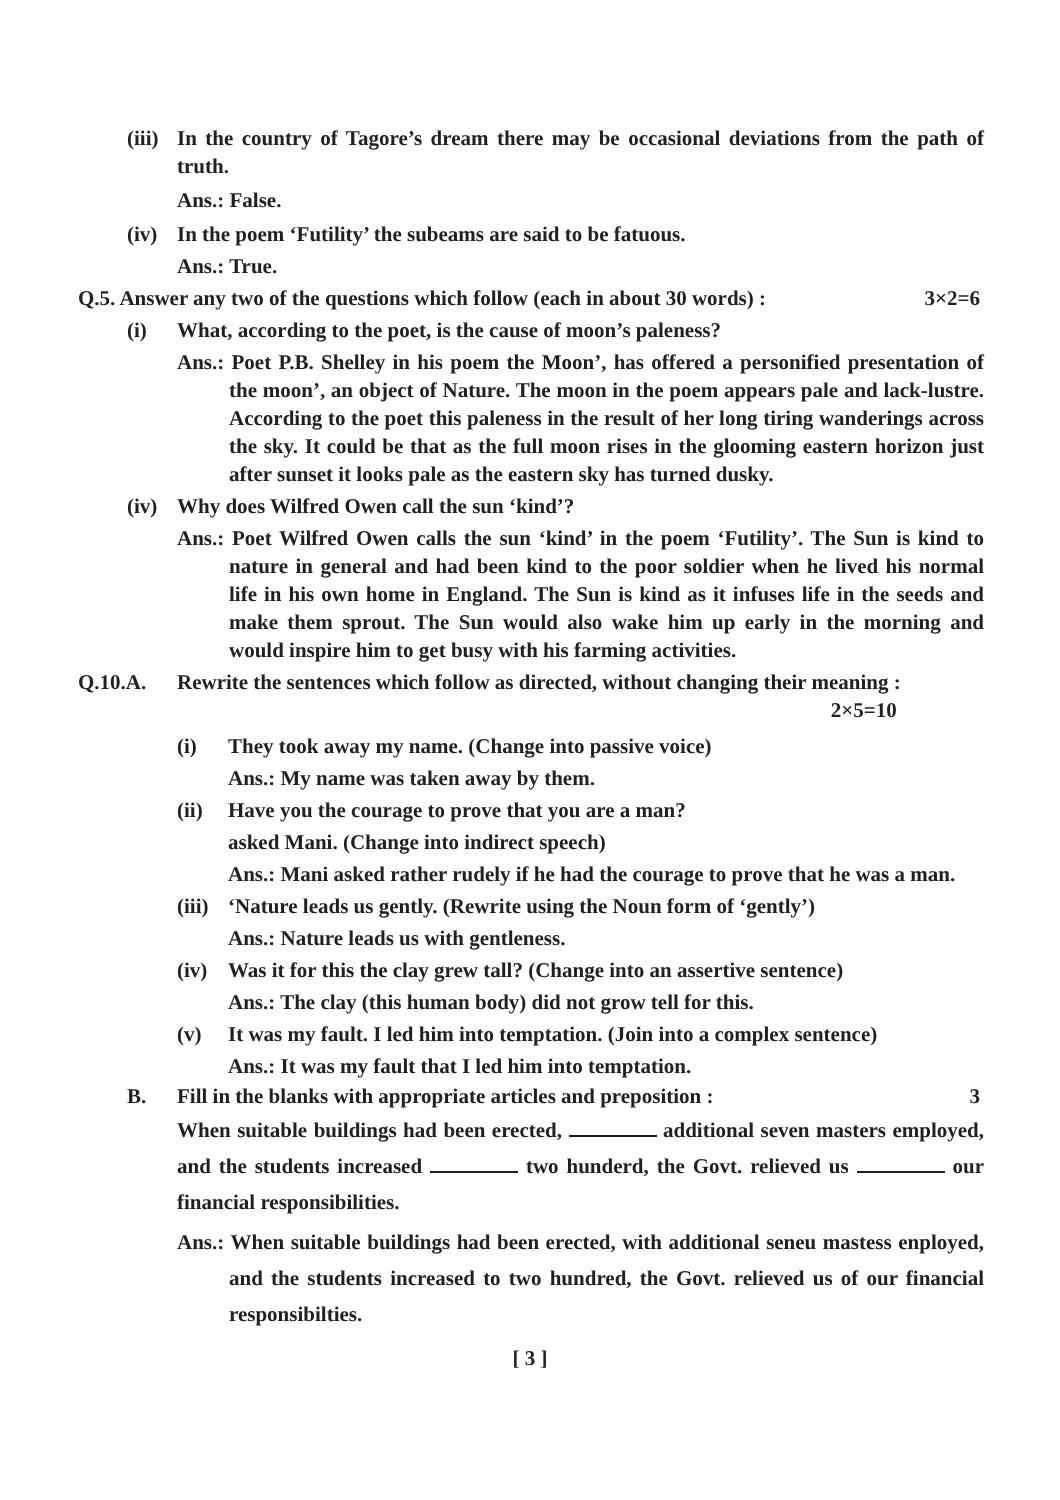(iii)
In the country of Tagore’s dream there may be occasional deviations from the path of truth.
Ans.: False.
(iv)
In the poem ‘Futility’ the subeams are said to be fatuous.
Ans.: True.
Q.5. Answer any two of the questions which follow (each in about 30 words) :
3×2=6
(i) What, according to the poet, is the cause of moon’s paleness?
Ans.: Poet P.B. Shelley in his poem the Moon’, has offered a personified presentation of the moon’, an object of Nature. The moon in the poem appears pale and lack-lustre. According to the poet this paleness in the result of her long tiring wanderings across the sky. It could be that as the full moon rises in the glooming eastern horizon just after sunset it looks pale as the eastern sky has turned dusky.
(iv)
Why does Wilfred Owen call the sun ‘kind’?
Ans.: Poet Wilfred Owen calls the sun ‘kind’ in the poem ‘Futility’. The Sun is kind to nature in general and had been kind to the poor soldier when he lived his normal life in his own home in England. The Sun is kind as it infuses life in the seeds and make them sprout. The Sun would also wake him up early in the morning and would inspire him to get busy with his farming activities.
Q.10.A. Rewrite the sentences which follow as directed, without changing their meaning :
2×5=10
(i) They took away my name. (Change into passive voice)
Ans.: My name was taken away by them.
(ii) Have you the courage to prove that you are a man?
asked Mani. (Change into indirect speech)
Ans.: Mani asked rather rudely if he had the courage to prove that he was a man.
(iii)
‘Nature leads us gently. (Rewrite using the Noun form of ‘gently’)
Ans.: Nature leads us with gentleness.
(iv) Was it for this the clay grew tall? (Change into an assertive sentence)
Ans.: The clay (this human body) did not grow tell for this.
(v) It was my fault. I led him into temptation. (Join into a complex sentence)
Ans.: It was my fault that I led him into temptation.
B. Fill in the blanks with appropriate articles and preposition :
3
When suitable buildings had been erected, additional seven masters employed, and the students increased two hunderd, the Govt. relieved us our financial responsibilities.
Ans.: When suitable buildings had been erected, with additional seneu mastess enployed, and the students increased to two hundred, the Govt. relieved us of our financial responsibilties.
[ 3 ]